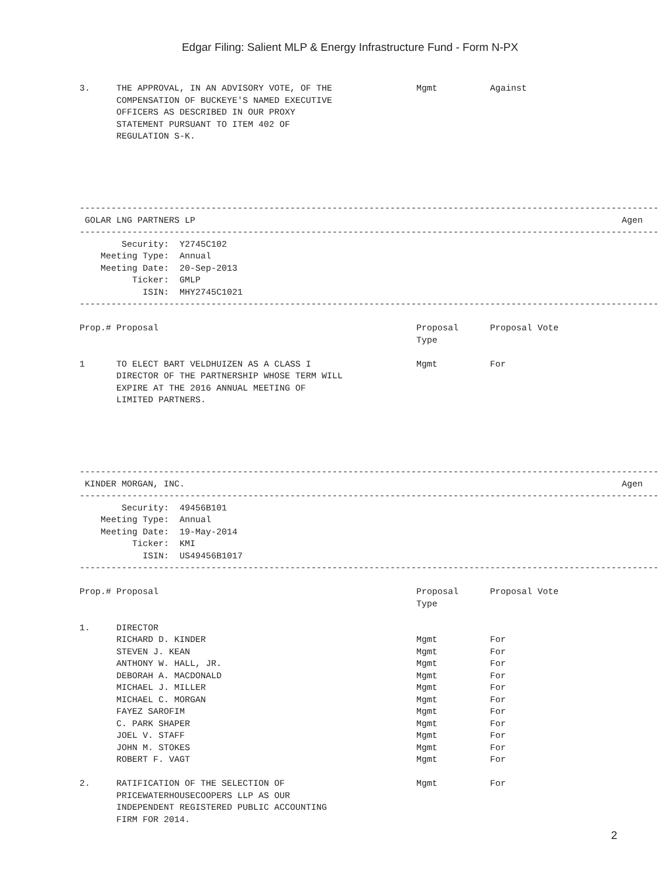Edgar Filing: Salient MLP & Energy Infrastructure Fund - Form N-PX
3. THE APPROVAL, IN AN ADVISORY VOTE, OF THE Mgmt Against COMPENSATION OF BUCKEYE'S NAMED EXECUTIVE OFFICERS AS DESCRIBED IN OUR PROXY STATEMENT PURSUANT TO ITEM 402 OF REGULATION S-K. -------------------------------------------------------------------------------------------------------------- GOLAR LNG PARTNERS LP Agen -------------------------------------------------------------------------------------------------------------- Security: Y2745C102 Meeting Type: Annual Meeting Date: 20-Sep-2013 Ticker: GMLP ISIN: MHY2745C1021 -------------------------------------------------------------------------------------------------------------- Prop.# Proposal Proposal Proposal Vote Type 1 TO ELECT BART VELDHUIZEN AS A CLASS I Mgmt For DIRECTOR OF THE PARTNERSHIP WHOSE TERM WILL EXPIRE AT THE 2016 ANNUAL MEETING OF LIMITED PARTNERS. -------------------------------------------------------------------------------------------------------------- KINDER MORGAN, INC. Agen -------------------------------------------------------------------------------------------------------------- Security: 49456B101 Meeting Type: Annual Meeting Date: 19-May-2014 Ticker: KMI ISIN: US49456B1017 -------------------------------------------------------------------------------------------------------------- Prop.# Proposal Proposal Proposal Vote Type 1. DIRECTOR RICHARD D. KINDER Mgmt For STEVEN J. KEAN Mgmt For ANTHONY W. HALL, JR. Mgmt For DEBORAH A. MACDONALD Mgmt For MICHAEL J. MILLER Mgmt For MICHAEL C. MORGAN Mgmt For FAYEZ SAROFIM Mgmt For C. PARK SHAPER Mgmt For JOEL V. STAFF Mgmt For JOHN M. STOKES Mgmt For ROBERT F. VAGT Mgmt For 2. RATIFICATION OF THE SELECTION OF Mgmt For PRICEWATERHOUSECOOPERS LLP AS OUR INDEPENDENT REGISTERED PUBLIC ACCOUNTING FIRM FOR 2014.
2